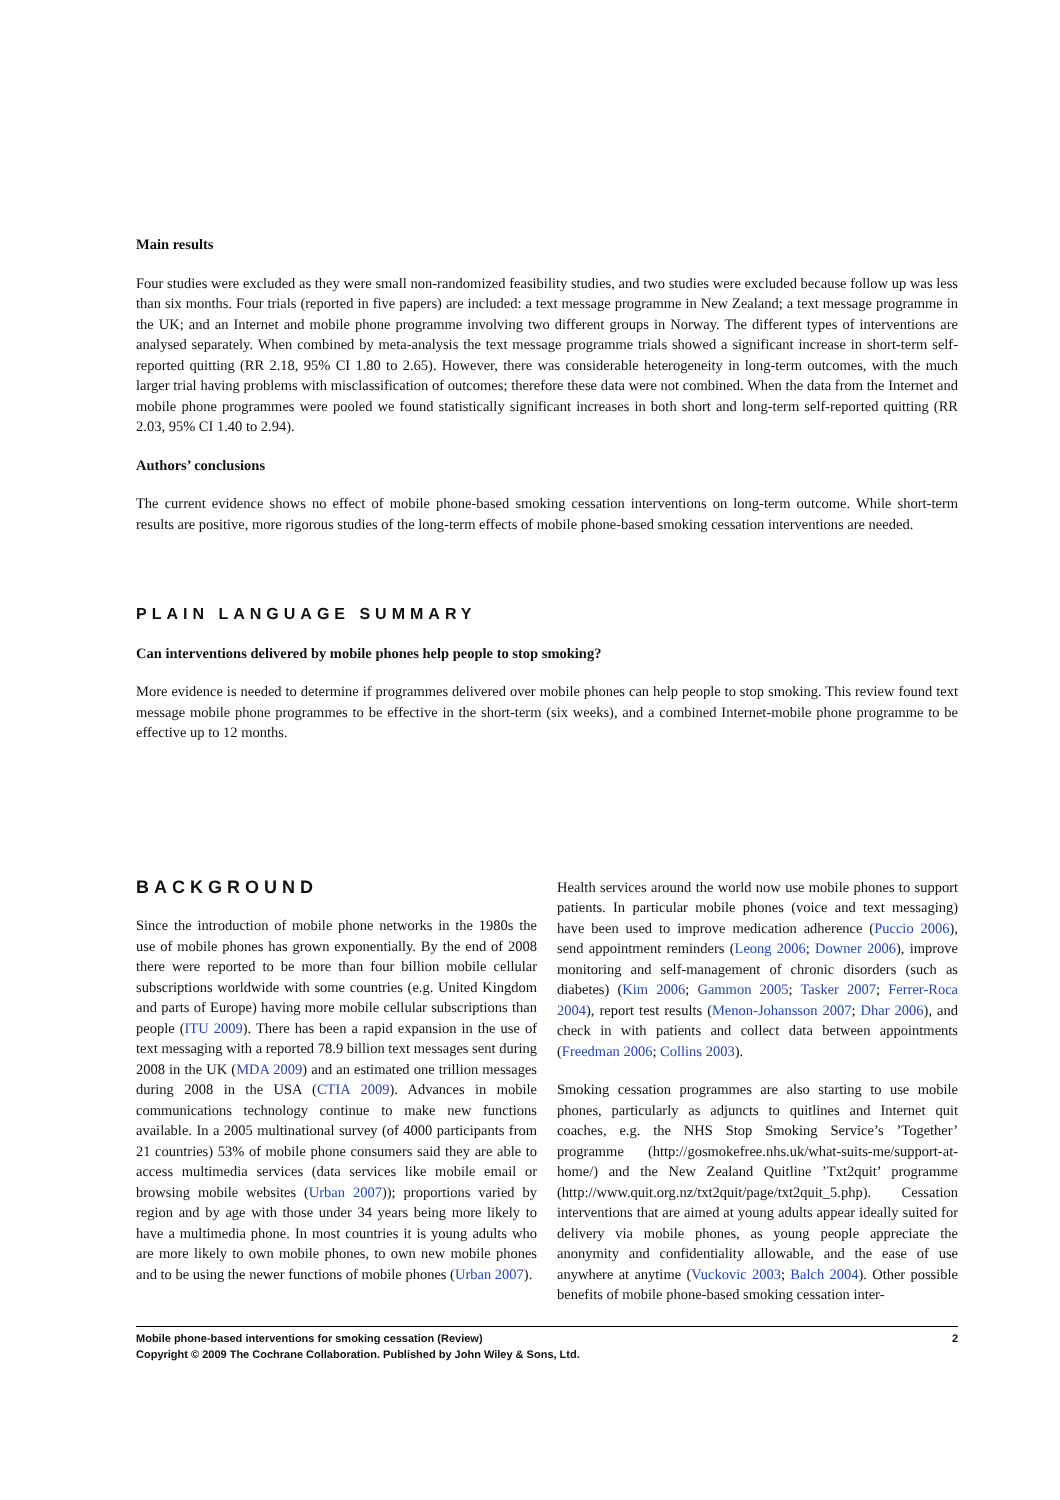Main results
Four studies were excluded as they were small non-randomized feasibility studies, and two studies were excluded because follow up was less than six months. Four trials (reported in five papers) are included: a text message programme in New Zealand; a text message programme in the UK; and an Internet and mobile phone programme involving two different groups in Norway. The different types of interventions are analysed separately. When combined by meta-analysis the text message programme trials showed a significant increase in short-term self-reported quitting (RR 2.18, 95% CI 1.80 to 2.65). However, there was considerable heterogeneity in long-term outcomes, with the much larger trial having problems with misclassification of outcomes; therefore these data were not combined. When the data from the Internet and mobile phone programmes were pooled we found statistically significant increases in both short and long-term self-reported quitting (RR 2.03, 95% CI 1.40 to 2.94).
Authors’ conclusions
The current evidence shows no effect of mobile phone-based smoking cessation interventions on long-term outcome. While short-term results are positive, more rigorous studies of the long-term effects of mobile phone-based smoking cessation interventions are needed.
PLAIN LANGUAGE SUMMARY
Can interventions delivered by mobile phones help people to stop smoking?
More evidence is needed to determine if programmes delivered over mobile phones can help people to stop smoking. This review found text message mobile phone programmes to be effective in the short-term (six weeks), and a combined Internet-mobile phone programme to be effective up to 12 months.
BACKGROUND
Since the introduction of mobile phone networks in the 1980s the use of mobile phones has grown exponentially. By the end of 2008 there were reported to be more than four billion mobile cellular subscriptions worldwide with some countries (e.g. United Kingdom and parts of Europe) having more mobile cellular subscriptions than people (ITU 2009). There has been a rapid expansion in the use of text messaging with a reported 78.9 billion text messages sent during 2008 in the UK (MDA 2009) and an estimated one trillion messages during 2008 in the USA (CTIA 2009). Advances in mobile communications technology continue to make new functions available. In a 2005 multinational survey (of 4000 participants from 21 countries) 53% of mobile phone consumers said they are able to access multimedia services (data services like mobile email or browsing mobile websites (Urban 2007)); proportions varied by region and by age with those under 34 years being more likely to have a multimedia phone. In most countries it is young adults who are more likely to own mobile phones, to own new mobile phones and to be using the newer functions of mobile phones (Urban 2007).
Health services around the world now use mobile phones to support patients. In particular mobile phones (voice and text messaging) have been used to improve medication adherence (Puccio 2006), send appointment reminders (Leong 2006; Downer 2006), improve monitoring and self-management of chronic disorders (such as diabetes) (Kim 2006; Gammon 2005; Tasker 2007; Ferrer-Roca 2004), report test results (Menon-Johansson 2007; Dhar 2006), and check in with patients and collect data between appointments (Freedman 2006; Collins 2003).
Smoking cessation programmes are also starting to use mobile phones, particularly as adjuncts to quitlines and Internet quit coaches, e.g. the NHS Stop Smoking Service’s ’Together’ programme (http://gosmokefree.nhs.uk/what-suits-me/support-at-home/) and the New Zealand Quitline ’Txt2quit’ programme (http://www.quit.org.nz/txt2quit/page/txt2quit_5.php). Cessation interventions that are aimed at young adults appear ideally suited for delivery via mobile phones, as young people appreciate the anonymity and confidentiality allowable, and the ease of use anywhere at anytime (Vuckovic 2003; Balch 2004). Other possible benefits of mobile phone-based smoking cessation inter-
Mobile phone-based interventions for smoking cessation (Review) 2
Copyright © 2009 The Cochrane Collaboration. Published by John Wiley & Sons, Ltd.